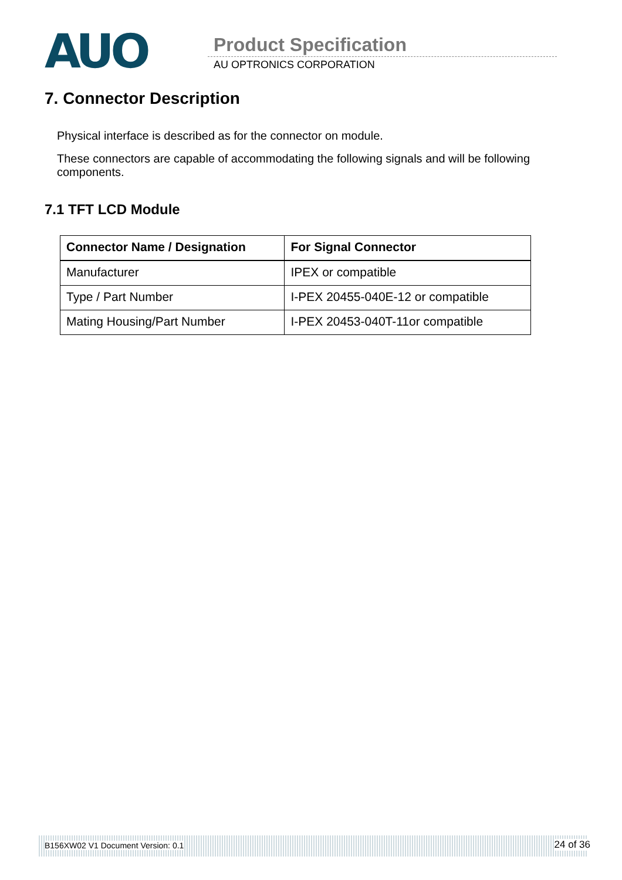AUO Product Specification
AU OPTRONICS CORPORATION
7. Connector Description
Physical interface is described as for the connector on module.
These connectors are capable of accommodating the following signals and will be following components.
7.1 TFT LCD Module
| Connector Name / Designation | For Signal Connector |
| --- | --- |
| Manufacturer | IPEX or compatible |
| Type / Part Number | I-PEX 20455-040E-12 or compatible |
| Mating Housing/Part Number | I-PEX 20453-040T-11or compatible |
B156XW02 V1 Document Version: 0.1 24 of 36